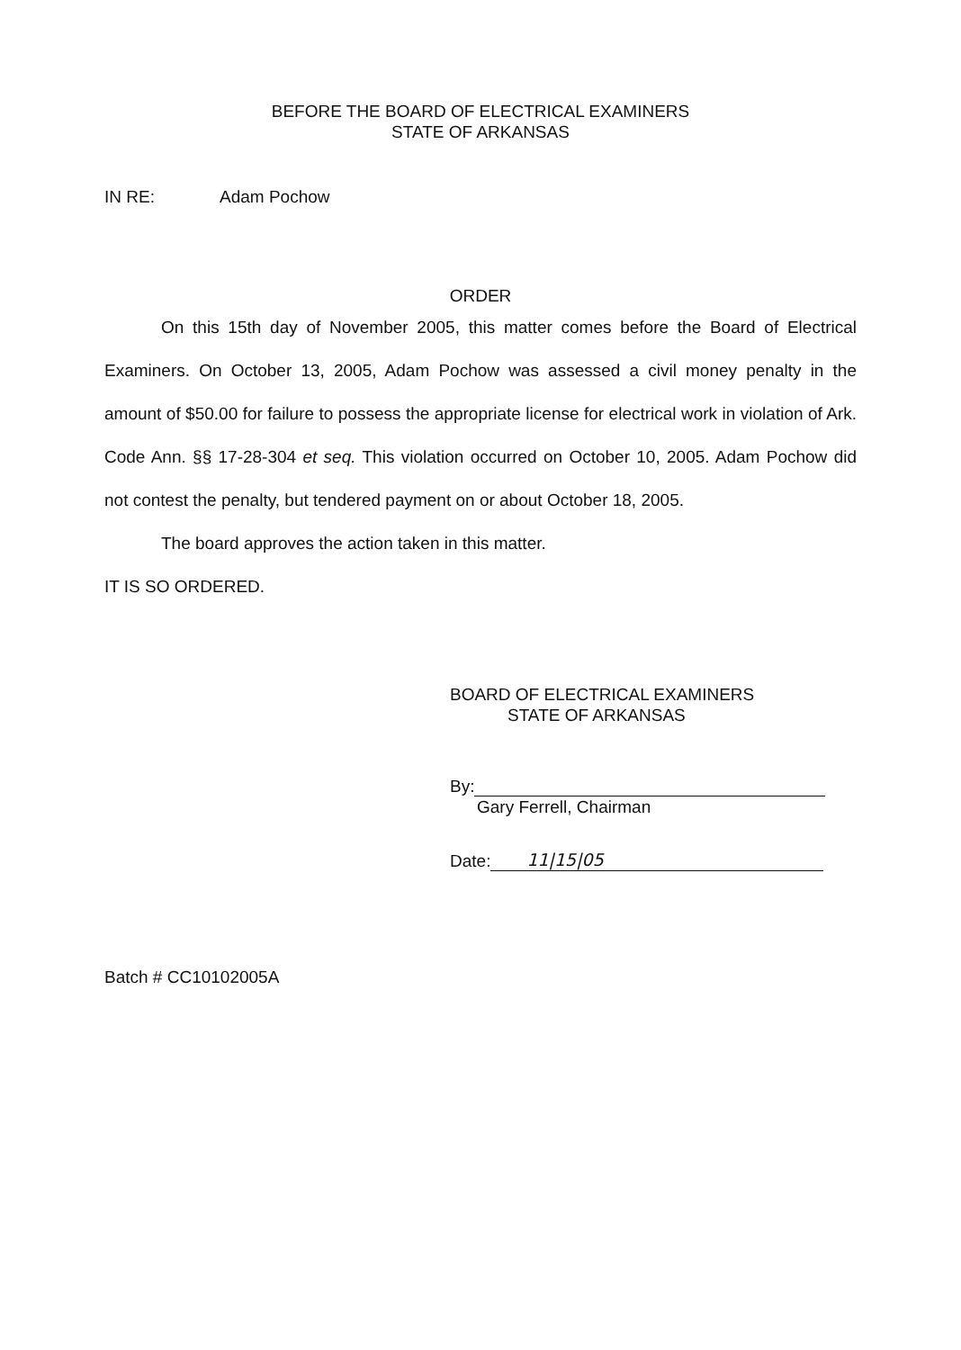BEFORE THE BOARD OF ELECTRICAL EXAMINERS
STATE OF ARKANSAS
IN RE: Adam Pochow
ORDER
On this 15th day of November 2005, this matter comes before the Board of Electrical Examiners. On October 13, 2005, Adam Pochow was assessed a civil money penalty in the amount of $50.00 for failure to possess the appropriate license for electrical work in violation of Ark. Code Ann. §§ 17-28-304 et seq. This violation occurred on October 10, 2005. Adam Pochow did not contest the penalty, but tendered payment on or about October 18, 2005.
The board approves the action taken in this matter.
IT IS SO ORDERED.
BOARD OF ELECTRICAL EXAMINERS
STATE OF ARKANSAS
By:
Gary Ferrell, Chairman
Date: 11|15|05
Batch # CC10102005A